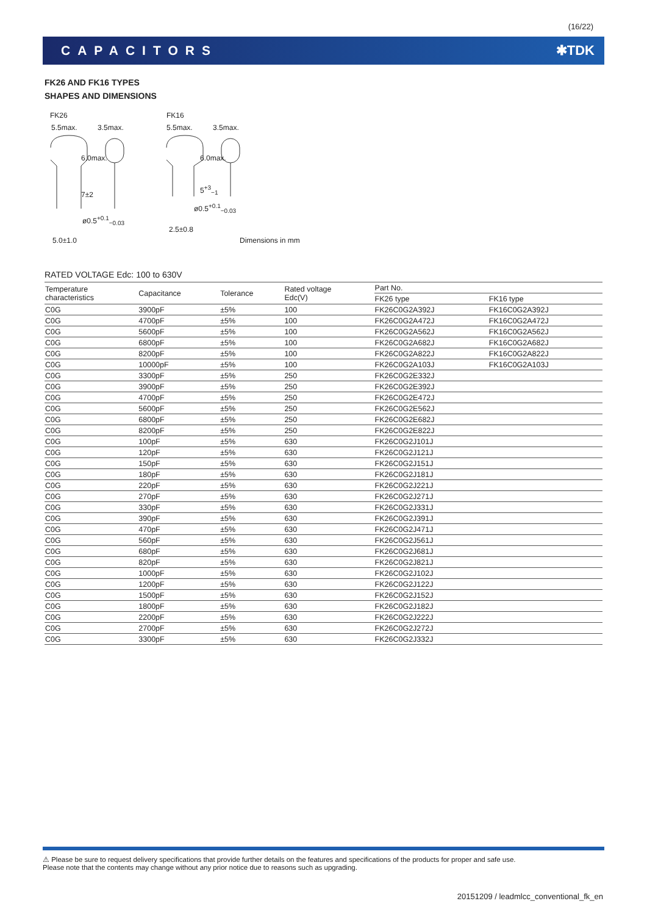(16/22)
CAPACITORS ✱TDK
FK26 AND FK16 TYPES
SHAPES AND DIMENSIONS
FK26
5.5max. 3.5max.
6.0max.
7±2
ø0.5<sup>+0.1</sup><sub>−0.03</sub>
5.0±1.0
FK16
5.5max. 3.5max.
6.0max.
5<sup>+3</sup><sub>−1</sub>
ø0.5<sup>+0.1</sup><sub>−0.03</sub>
2.5±0.8
Dimensions in mm
RATED VOLTAGE Edc: 100 to 630V
| Temperature characteristics | Capacitance | Tolerance | Rated voltage Edc(V) | Part No. | |
| --- | --- | --- | --- | --- | --- |
| | | | | FK26 type | FK16 type |
| C0G | 3900pF | ±5% | 100 | FK26C0G2A392J | FK16C0G2A392J |
| C0G | 4700pF | ±5% | 100 | FK26C0G2A472J | FK16C0G2A472J |
| C0G | 5600pF | ±5% | 100 | FK26C0G2A562J | FK16C0G2A562J |
| C0G | 6800pF | ±5% | 100 | FK26C0G2A682J | FK16C0G2A682J |
| C0G | 8200pF | ±5% | 100 | FK26C0G2A822J | FK16C0G2A822J |
| C0G | 10000pF | ±5% | 100 | FK26C0G2A103J | FK16C0G2A103J |
| C0G | 3300pF | ±5% | 250 | FK26C0G2E332J | |
| C0G | 3900pF | ±5% | 250 | FK26C0G2E392J | |
| C0G | 4700pF | ±5% | 250 | FK26C0G2E472J | |
| C0G | 5600pF | ±5% | 250 | FK26C0G2E562J | |
| C0G | 6800pF | ±5% | 250 | FK26C0G2E682J | |
| C0G | 8200pF | ±5% | 250 | FK26C0G2E822J | |
| C0G | 100pF | ±5% | 630 | FK26C0G2J101J | |
| C0G | 120pF | ±5% | 630 | FK26C0G2J121J | |
| C0G | 150pF | ±5% | 630 | FK26C0G2J151J | |
| C0G | 180pF | ±5% | 630 | FK26C0G2J181J | |
| C0G | 220pF | ±5% | 630 | FK26C0G2J221J | |
| C0G | 270pF | ±5% | 630 | FK26C0G2J271J | |
| C0G | 330pF | ±5% | 630 | FK26C0G2J331J | |
| C0G | 390pF | ±5% | 630 | FK26C0G2J391J | |
| C0G | 470pF | ±5% | 630 | FK26C0G2J471J | |
| C0G | 560pF | ±5% | 630 | FK26C0G2J561J | |
| C0G | 680pF | ±5% | 630 | FK26C0G2J681J | |
| C0G | 820pF | ±5% | 630 | FK26C0G2J821J | |
| C0G | 1000pF | ±5% | 630 | FK26C0G2J102J | |
| C0G | 1200pF | ±5% | 630 | FK26C0G2J122J | |
| C0G | 1500pF | ±5% | 630 | FK26C0G2J152J | |
| C0G | 1800pF | ±5% | 630 | FK26C0G2J182J | |
| C0G | 2200pF | ±5% | 630 | FK26C0G2J222J | |
| C0G | 2700pF | ±5% | 630 | FK26C0G2J272J | |
| C0G | 3300pF | ±5% | 630 | FK26C0G2J332J | |
⚠ Please be sure to request delivery specifications that provide further details on the features and specifications of the products for proper and safe use.
Please note that the contents may change without any prior notice due to reasons such as upgrading.
20151209 / leadmlcc_conventional_fk_en